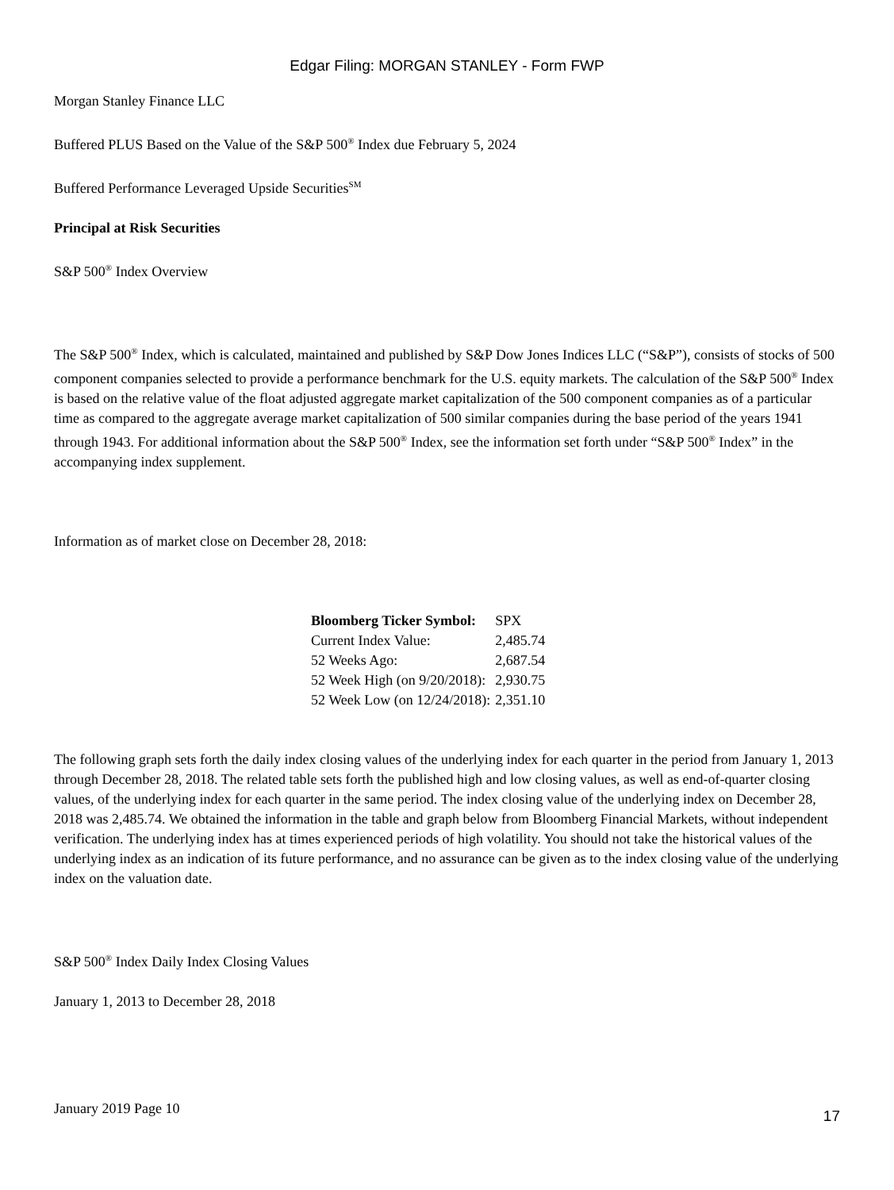Edgar Filing: MORGAN STANLEY - Form FWP
Morgan Stanley Finance LLC
Buffered PLUS Based on the Value of the S&P 500<sup>®</sup> Index due February 5, 2024
Buffered Performance Leveraged Upside Securities<sup>SM</sup>
Principal at Risk Securities
S&P 500<sup>®</sup> Index Overview
The S&P 500<sup>®</sup> Index, which is calculated, maintained and published by S&P Dow Jones Indices LLC (“S&P”), consists of stocks of 500 component companies selected to provide a performance benchmark for the U.S. equity markets. The calculation of the S&P 500<sup>®</sup> Index is based on the relative value of the float adjusted aggregate market capitalization of the 500 component companies as of a particular time as compared to the aggregate average market capitalization of 500 similar companies during the base period of the years 1941 through 1943. For additional information about the S&P 500<sup>®</sup> Index, see the information set forth under “S&P 500<sup>®</sup> Index” in the accompanying index supplement.
Information as of market close on December 28, 2018:
| Bloomberg Ticker Symbol: | SPX |
| Current Index Value: | 2,485.74 |
| 52 Weeks Ago: | 2,687.54 |
| 52 Week High (on 9/20/2018): | 2,930.75 |
| 52 Week Low (on 12/24/2018): | 2,351.10 |
The following graph sets forth the daily index closing values of the underlying index for each quarter in the period from January 1, 2013 through December 28, 2018. The related table sets forth the published high and low closing values, as well as end-of-quarter closing values, of the underlying index for each quarter in the same period. The index closing value of the underlying index on December 28, 2018 was 2,485.74. We obtained the information in the table and graph below from Bloomberg Financial Markets, without independent verification. The underlying index has at times experienced periods of high volatility. You should not take the historical values of the underlying index as an indication of its future performance, and no assurance can be given as to the index closing value of the underlying index on the valuation date.
S&P 500<sup>®</sup> Index Daily Index Closing Values
January 1, 2013 to December 28, 2018
January 2019 Page 10
17